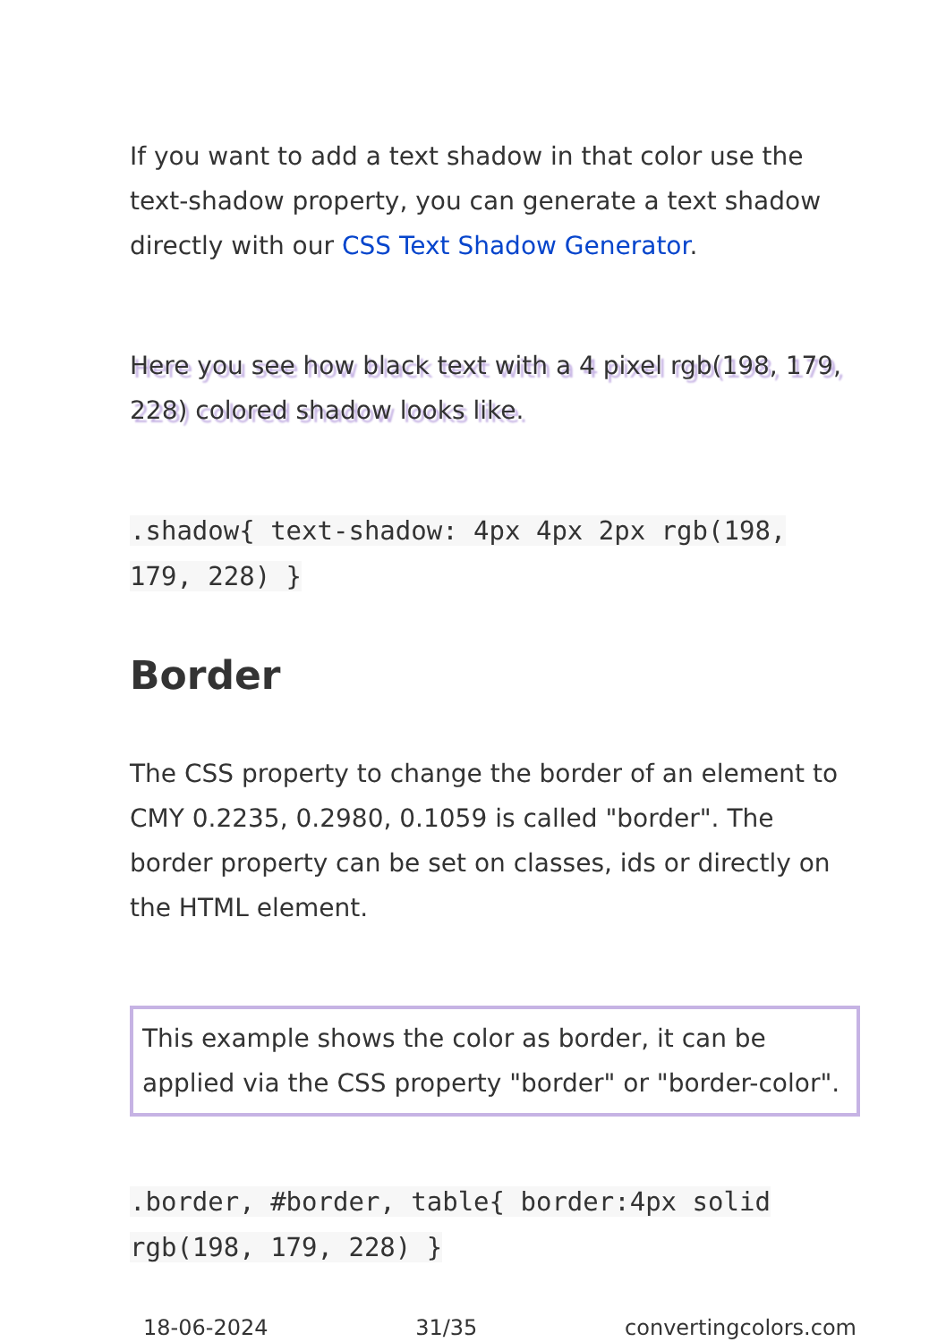If you want to add a text shadow in that color use the text-shadow property, you can generate a text shadow directly with our CSS Text Shadow Generator.
Here you see how black text with a 4 pixel rgb(198, 179, 228) colored shadow looks like.
.shadow{ text-shadow: 4px 4px 2px rgb(198, 179, 228) }
Border
The CSS property to change the border of an element to CMY 0.2235, 0.2980, 0.1059 is called "border". The border property can be set on classes, ids or directly on the HTML element.
This example shows the color as border, it can be applied via the CSS property "border" or "border-color".
.border, #border, table{ border:4px solid rgb(198, 179, 228) }
18-06-2024 31/35 convertingcolors.com